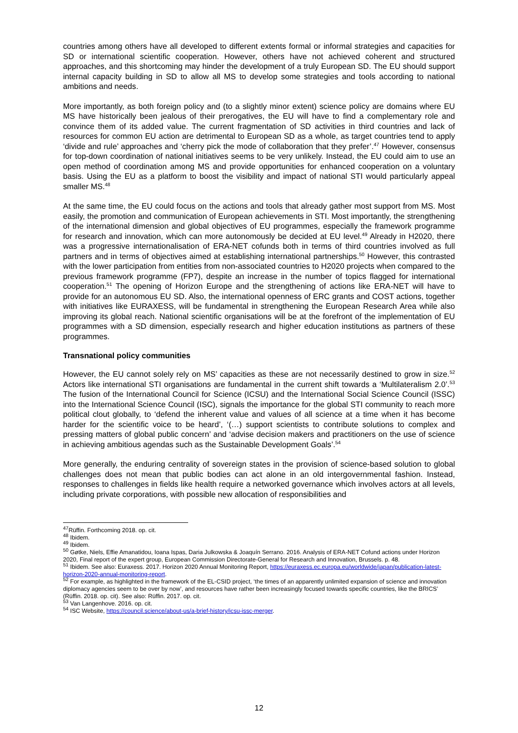countries among others have all developed to different extents formal or informal strategies and capacities for SD or international scientific cooperation. However, others have not achieved coherent and structured approaches, and this shortcoming may hinder the development of a truly European SD. The EU should support internal capacity building in SD to allow all MS to develop some strategies and tools according to national ambitions and needs.
More importantly, as both foreign policy and (to a slightly minor extent) science policy are domains where EU MS have historically been jealous of their prerogatives, the EU will have to find a complementary role and convince them of its added value. The current fragmentation of SD activities in third countries and lack of resources for common EU action are detrimental to European SD as a whole, as target countries tend to apply ‘divide and rule’ approaches and ‘cherry pick the mode of collaboration that they prefer’.<sup>47</sup> However, consensus for top-down coordination of national initiatives seems to be very unlikely. Instead, the EU could aim to use an open method of coordination among MS and provide opportunities for enhanced cooperation on a voluntary basis. Using the EU as a platform to boost the visibility and impact of national STI would particularly appeal smaller MS.<sup>48</sup>
At the same time, the EU could focus on the actions and tools that already gather most support from MS. Most easily, the promotion and communication of European achievements in STI. Most importantly, the strengthening of the international dimension and global objectives of EU programmes, especially the framework programme for research and innovation, which can more autonomously be decided at EU level.<sup>49</sup> Already in H2020, there was a progressive internationalisation of ERA-NET cofunds both in terms of third countries involved as full partners and in terms of objectives aimed at establishing international partnerships.<sup>50</sup> However, this contrasted with the lower participation from entities from non-associated countries to H2020 projects when compared to the previous framework programme (FP7), despite an increase in the number of topics flagged for international cooperation.<sup>51</sup> The opening of Horizon Europe and the strengthening of actions like ERA-NET will have to provide for an autonomous EU SD. Also, the international openness of ERC grants and COST actions, together with initiatives like EURAXESS, will be fundamental in strengthening the European Research Area while also improving its global reach. National scientific organisations will be at the forefront of the implementation of EU programmes with a SD dimension, especially research and higher education institutions as partners of these programmes.
Transnational policy communities
However, the EU cannot solely rely on MS’ capacities as these are not necessarily destined to grow in size.<sup>52</sup> Actors like international STI organisations are fundamental in the current shift towards a ‘Multilateralism 2.0’.<sup>53</sup> The fusion of the International Council for Science (ICSU) and the International Social Science Council (ISSC) into the International Science Council (ISC), signals the importance for the global STI community to reach more political clout globally, to ‘defend the inherent value and values of all science at a time when it has become harder for the scientific voice to be heard’, ‘(…) support scientists to contribute solutions to complex and pressing matters of global public concern’ and ‘advise decision makers and practitioners on the use of science in achieving ambitious agendas such as the Sustainable Development Goals’.<sup>54</sup>
More generally, the enduring centrality of sovereign states in the provision of science-based solution to global challenges does not mean that public bodies can act alone in an old intergovernmental fashion. Instead, responses to challenges in fields like health require a networked governance which involves actors at all levels, including private corporations, with possible new allocation of responsibilities and
<sup>47</sup> Rüffin. Forthcoming 2018. op. cit.
<sup>48</sup> Ibidem.
<sup>49</sup> Ibidem.
<sup>50</sup> Gøtke, Niels, Effie Amanatidou, Ioana Ispas, Daria Julkowska & Joaquín Serrano. 2016. Analysis of ERA-NET Cofund actions under Horizon 2020, Final report of the expert group, European Commission Directorate-General for Research and Innovation, Brussels. p. 48.
<sup>51</sup> Ibidem. See also: Euraxess. 2017. Horizon 2020 Annual Monitoring Report, https://euraxess.ec.europa.eu/worldwide/japan/publication-latest-horizon-2020-annual-monitoring-report.
<sup>52</sup> For example, as highlighted in the framework of the EL-CSID project, ‘the times of an apparently unlimited expansion of science and innovation diplomacy agencies seem to be over by now’, and resources have rather been increasingly focused towards specific countries, like the BRICS’ (Rüffin. 2018. op. cit). See also: Rüffin. 2017. op. cit.
<sup>53</sup> Van Langenhove. 2016. op. cit.
<sup>54</sup> ISC Website, https://council.science/about-us/a-brief-history/icsu-issc-merger.
12